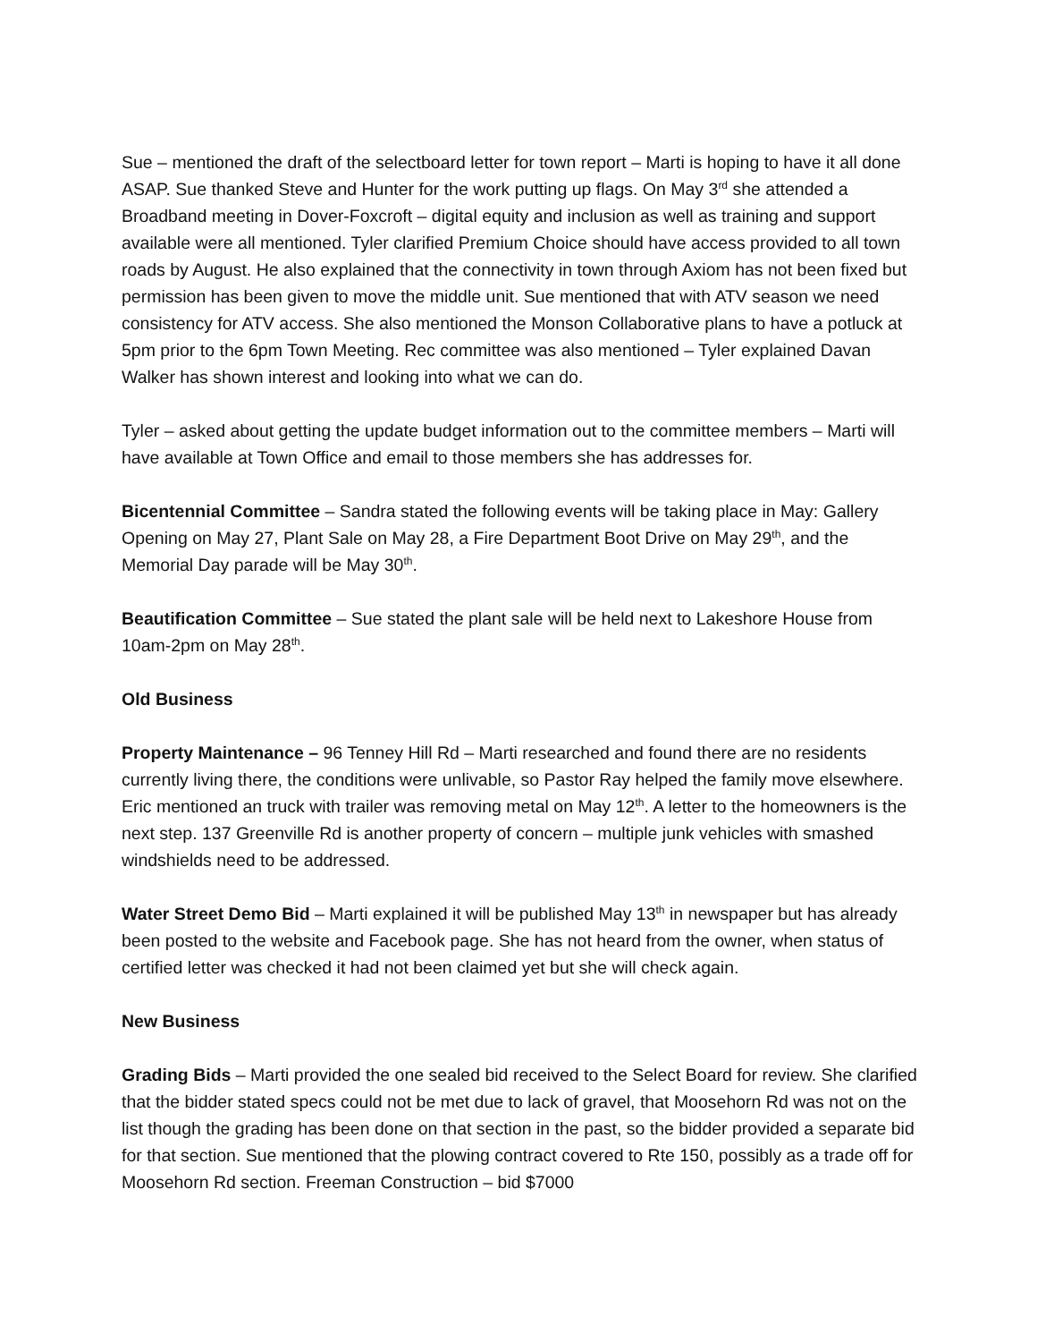Sue – mentioned the draft of the selectboard letter for town report – Marti is hoping to have it all done ASAP. Sue thanked Steve and Hunter for the work putting up flags. On May 3<sup>rd</sup> she attended a Broadband meeting in Dover-Foxcroft – digital equity and inclusion as well as training and support available were all mentioned. Tyler clarified Premium Choice should have access provided to all town roads by August. He also explained that the connectivity in town through Axiom has not been fixed but permission has been given to move the middle unit. Sue mentioned that with ATV season we need consistency for ATV access. She also mentioned the Monson Collaborative plans to have a potluck at 5pm prior to the 6pm Town Meeting. Rec committee was also mentioned – Tyler explained Davan Walker has shown interest and looking into what we can do.
Tyler – asked about getting the update budget information out to the committee members – Marti will have available at Town Office and email to those members she has addresses for.
Bicentennial Committee – Sandra stated the following events will be taking place in May: Gallery Opening on May 27, Plant Sale on May 28, a Fire Department Boot Drive on May 29<sup>th</sup>, and the Memorial Day parade will be May 30<sup>th</sup>.
Beautification Committee – Sue stated the plant sale will be held next to Lakeshore House from 10am-2pm on May 28<sup>th</sup>.
Old Business
Property Maintenance – 96 Tenney Hill Rd – Marti researched and found there are no residents currently living there, the conditions were unlivable, so Pastor Ray helped the family move elsewhere. Eric mentioned an truck with trailer was removing metal on May 12<sup>th</sup>. A letter to the homeowners is the next step. 137 Greenville Rd is another property of concern – multiple junk vehicles with smashed windshields need to be addressed.
Water Street Demo Bid – Marti explained it will be published May 13<sup>th</sup> in newspaper but has already been posted to the website and Facebook page. She has not heard from the owner, when status of certified letter was checked it had not been claimed yet but she will check again.
New Business
Grading Bids – Marti provided the one sealed bid received to the Select Board for review. She clarified that the bidder stated specs could not be met due to lack of gravel, that Moosehorn Rd was not on the list though the grading has been done on that section in the past, so the bidder provided a separate bid for that section. Sue mentioned that the plowing contract covered to Rte 150, possibly as a trade off for Moosehorn Rd section. Freeman Construction – bid $7000